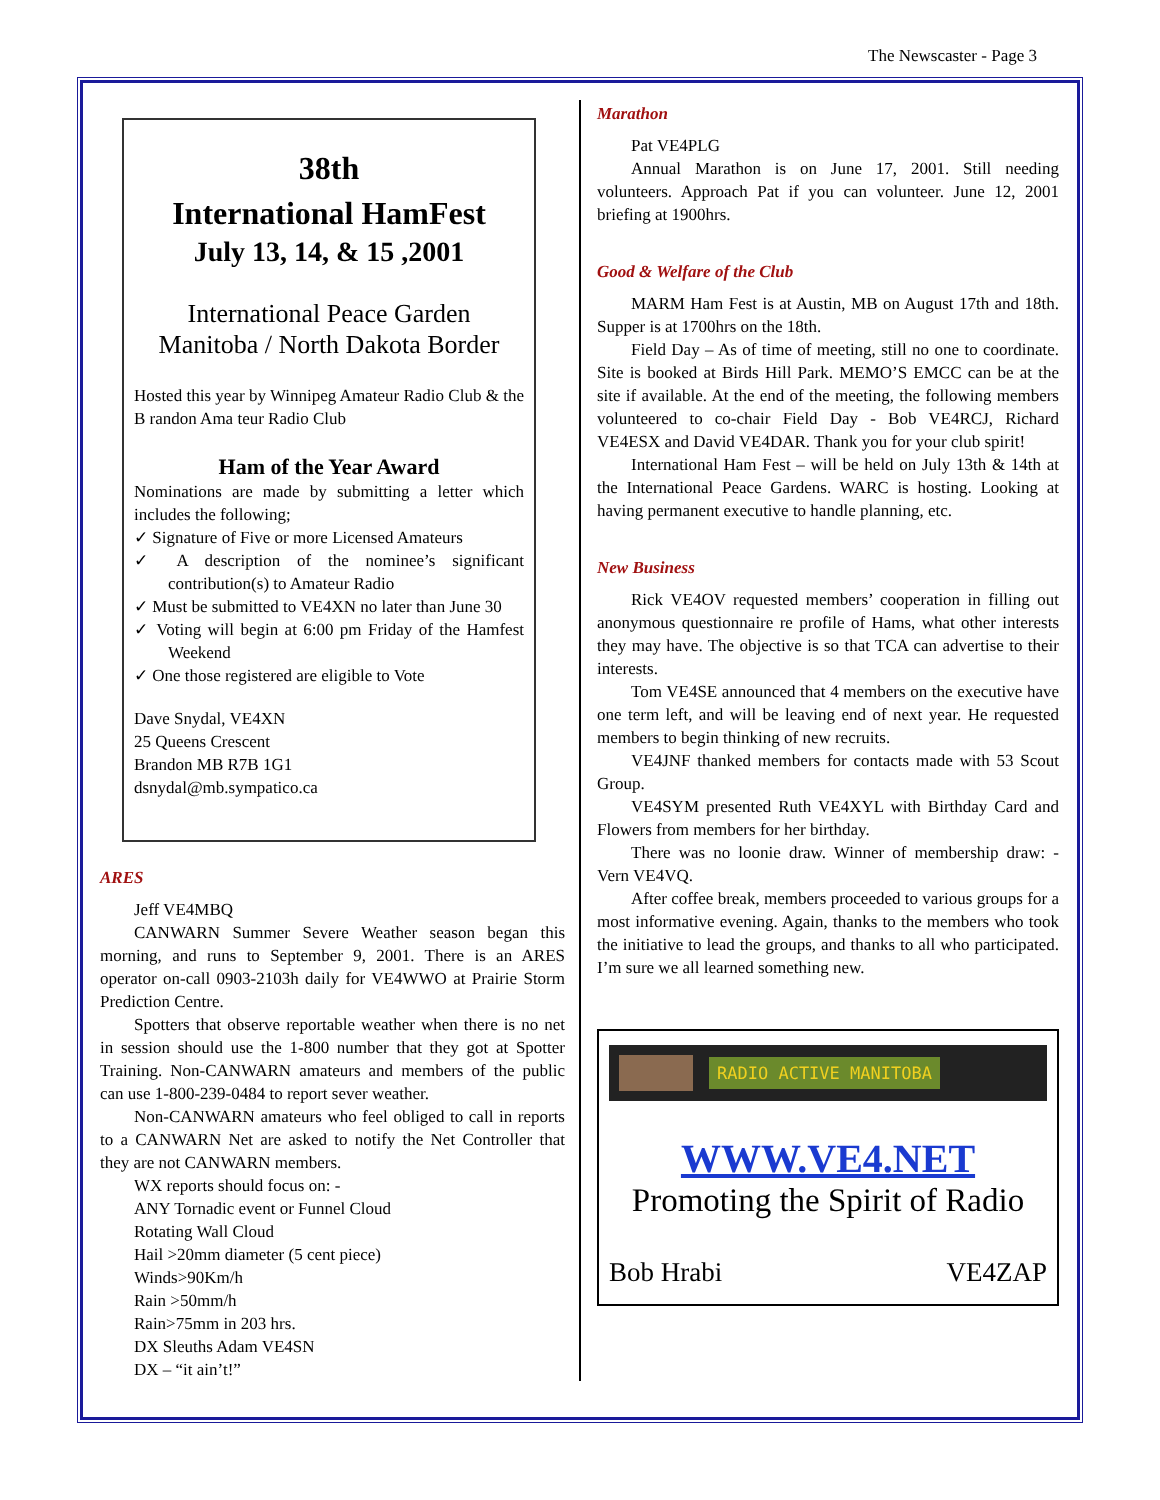The Newscaster - Page 3
38th
International HamFest
July 13, 14, & 15 ,2001
International Peace Garden
Manitoba / North Dakota Border
Hosted this year by Winnipeg Amateur Radio Club & the B randon Ama teur Radio Club
Ham of the Year Award
Nominations are made by submitting a letter which includes the following;
✓ Signature of Five or more Licensed Amateurs
✓ A description of the nominee’s significant contribution(s) to Amateur Radio
✓ Must be submitted to VE4XN no later than June 30
✓ Voting will begin at 6:00 pm Friday of the Hamfest Weekend
✓ One those registered are eligible to Vote
Dave Snydal, VE4XN
25 Queens Crescent
Brandon MB R7B 1G1
dsnydal@mb.sympatico.ca
ARES
Jeff VE4MBQ
CANWARN Summer Severe Weather season began this morning, and runs to September 9, 2001. There is an ARES operator on-call 0903-2103h daily for VE4WWO at Prairie Storm Prediction Centre.
Spotters that observe reportable weather when there is no net in session should use the 1-800 number that they got at Spotter Training. Non-CANWARN amateurs and members of the public can use 1-800-239-0484 to report sever weather.
Non-CANWARN amateurs who feel obliged to call in reports to a CANWARN Net are asked to notify the Net Controller that they are not CANWARN members.
WX reports should focus on: -
ANY Tornadic event or Funnel Cloud
Rotating Wall Cloud
Hail >20mm diameter (5 cent piece)
Winds>90Km/h
Rain >50mm/h
Rain>75mm in 203 hrs.
DX Sleuths Adam VE4SN
DX – “it ain’t!”
Marathon
Pat VE4PLG
Annual Marathon is on June 17, 2001. Still needing volunteers. Approach Pat if you can volunteer. June 12, 2001 briefing at 1900hrs.
Good & Welfare of the Club
MARM Ham Fest is at Austin, MB on August 17th and 18th. Supper is at 1700hrs on the 18th.
Field Day – As of time of meeting, still no one to coordinate. Site is booked at Birds Hill Park. MEMO’S EMCC can be at the site if available. At the end of the meeting, the following members volunteered to co-chair Field Day - Bob VE4RCJ, Richard VE4ESX and David VE4DAR. Thank you for your club spirit!
International Ham Fest – will be held on July 13th & 14th at the International Peace Gardens. WARC is hosting. Looking at having permanent executive to handle planning, etc.
New Business
Rick VE4OV requested members’ cooperation in filling out anonymous questionnaire re profile of Hams, what other interests they may have. The objective is so that TCA can advertise to their interests.
Tom VE4SE announced that 4 members on the executive have one term left, and will be leaving end of next year. He requested members to begin thinking of new recruits.
VE4JNF thanked members for contacts made with 53 Scout Group.
VE4SYM presented Ruth VE4XYL with Birthday Card and Flowers from members for her birthday.
There was no loonie draw. Winner of membership draw: - Vern VE4VQ.
After coffee break, members proceeded to various groups for a most informative evening. Again, thanks to the members who took the initiative to lead the groups, and thanks to all who participated. I’m sure we all learned something new.
RADIO ACTIVE MANITOBA
WWW.VE4.NET
Promoting the Spirit of Radio
Bob Hrabi VE4ZAP